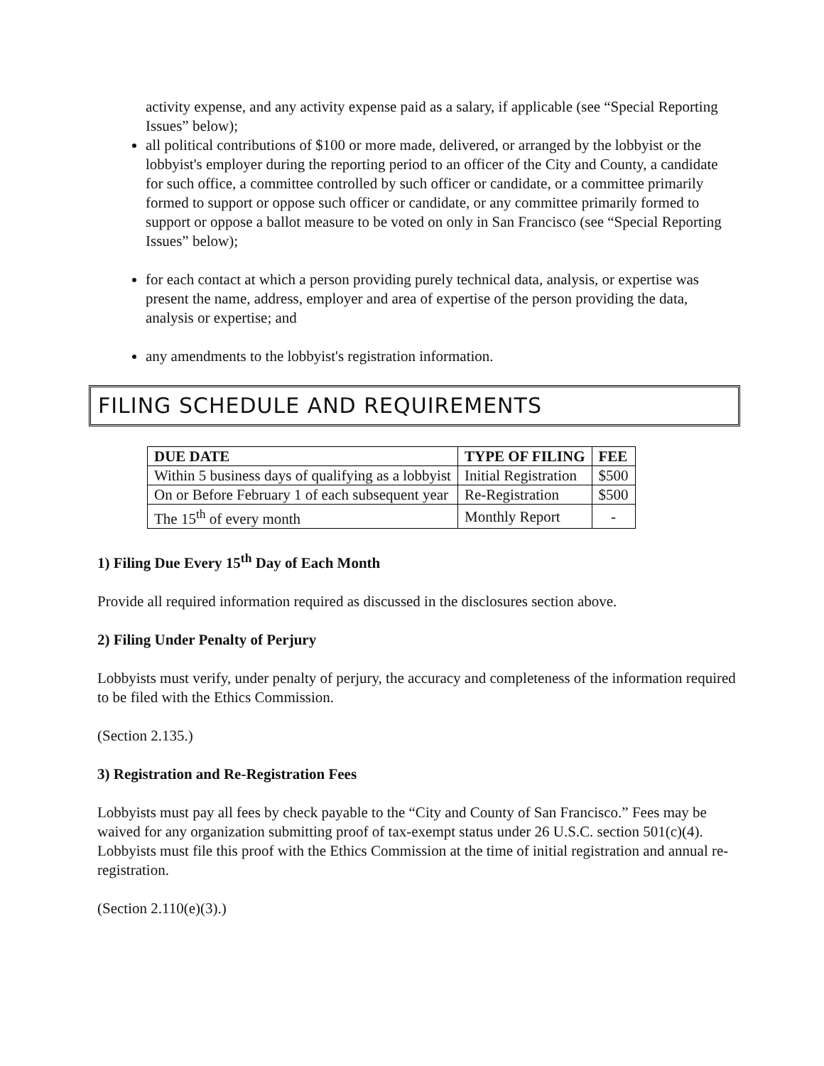activity expense, and any activity expense paid as a salary, if applicable (see “Special Reporting Issues” below);
all political contributions of $100 or more made, delivered, or arranged by the lobbyist or the lobbyist's employer during the reporting period to an officer of the City and County, a candidate for such office, a committee controlled by such officer or candidate, or a committee primarily formed to support or oppose such officer or candidate, or any committee primarily formed to support or oppose a ballot measure to be voted on only in San Francisco (see “Special Reporting Issues” below);
for each contact at which a person providing purely technical data, analysis, or expertise was present the name, address, employer and area of expertise of the person providing the data, analysis or expertise; and
any amendments to the lobbyist's registration information.
FILING SCHEDULE AND REQUIREMENTS
| DUE DATE | TYPE OF FILING | FEE |
| --- | --- | --- |
| Within 5 business days of qualifying as a lobbyist | Initial Registration | $500 |
| On or Before February 1 of each subsequent year | Re-Registration | $500 |
| The 15<sup>th</sup> of every month | Monthly Report | - |
1) Filing Due Every 15<sup>th</sup> Day of Each Month
Provide all required information required as discussed in the disclosures section above.
2) Filing Under Penalty of Perjury
Lobbyists must verify, under penalty of perjury, the accuracy and completeness of the information required to be filed with the Ethics Commission.
(Section 2.135.)
3) Registration and Re-Registration Fees
Lobbyists must pay all fees by check payable to the “City and County of San Francisco.” Fees may be waived for any organization submitting proof of tax-exempt status under 26 U.S.C. section 501(c)(4). Lobbyists must file this proof with the Ethics Commission at the time of initial registration and annual re-registration.
(Section 2.110(e)(3).)